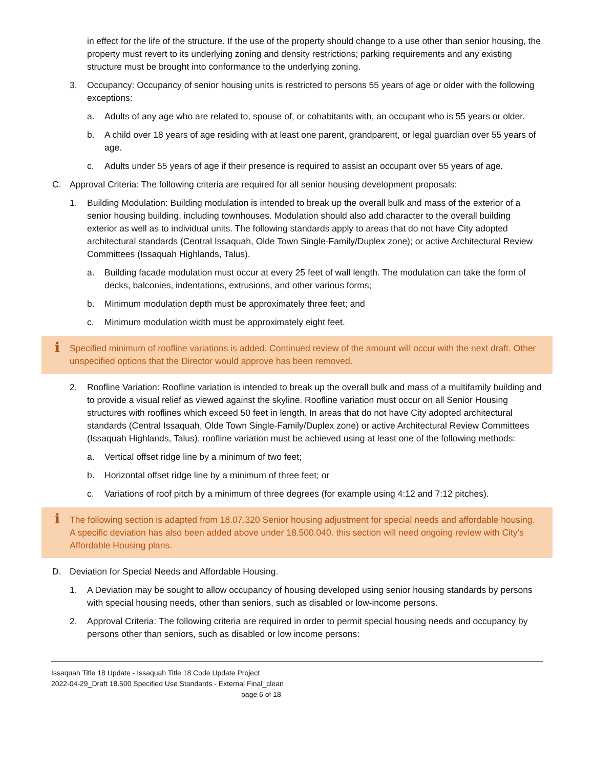in effect for the life of the structure. If the use of the property should change to a use other than senior housing, the property must revert to its underlying zoning and density restrictions; parking requirements and any existing structure must be brought into conformance to the underlying zoning.
3. Occupancy: Occupancy of senior housing units is restricted to persons 55 years of age or older with the following exceptions:
a. Adults of any age who are related to, spouse of, or cohabitants with, an occupant who is 55 years or older.
b. A child over 18 years of age residing with at least one parent, grandparent, or legal guardian over 55 years of age.
c. Adults under 55 years of age if their presence is required to assist an occupant over 55 years of age.
C. Approval Criteria: The following criteria are required for all senior housing development proposals:
1. Building Modulation: Building modulation is intended to break up the overall bulk and mass of the exterior of a senior housing building, including townhouses. Modulation should also add character to the overall building exterior as well as to individual units. The following standards apply to areas that do not have City adopted architectural standards (Central Issaquah, Olde Town Single-Family/Duplex zone); or active Architectural Review Committees (Issaquah Highlands, Talus).
a. Building facade modulation must occur at every 25 feet of wall length. The modulation can take the form of decks, balconies, indentations, extrusions, and other various forms;
b. Minimum modulation depth must be approximately three feet; and
c. Minimum modulation width must be approximately eight feet.
i Specified minimum of roofline variations is added. Continued review of the amount will occur with the next draft. Other unspecified options that the Director would approve has been removed.
2. Roofline Variation: Roofline variation is intended to break up the overall bulk and mass of a multifamily building and to provide a visual relief as viewed against the skyline. Roofline variation must occur on all Senior Housing structures with rooflines which exceed 50 feet in length. In areas that do not have City adopted architectural standards (Central Issaquah, Olde Town Single-Family/Duplex zone) or active Architectural Review Committees (Issaquah Highlands, Talus), roofline variation must be achieved using at least one of the following methods:
a. Vertical offset ridge line by a minimum of two feet;
b. Horizontal offset ridge line by a minimum of three feet; or
c. Variations of roof pitch by a minimum of three degrees (for example using 4:12 and 7:12 pitches).
i The following section is adapted from 18.07.320 Senior housing adjustment for special needs and affordable housing. A specific deviation has also been added above under 18.500.040. this section will need ongoing review with City's Affordable Housing plans.
D. Deviation for Special Needs and Affordable Housing.
1. A Deviation may be sought to allow occupancy of housing developed using senior housing standards by persons with special housing needs, other than seniors, such as disabled or low-income persons.
2. Approval Criteria: The following criteria are required in order to permit special housing needs and occupancy by persons other than seniors, such as disabled or low income persons:
Issaquah Title 18 Update - Issaquah Title 18 Code Update Project
2022-04-29_Draft 18.500 Specified Use Standards - External Final_clean
page 6 of 18